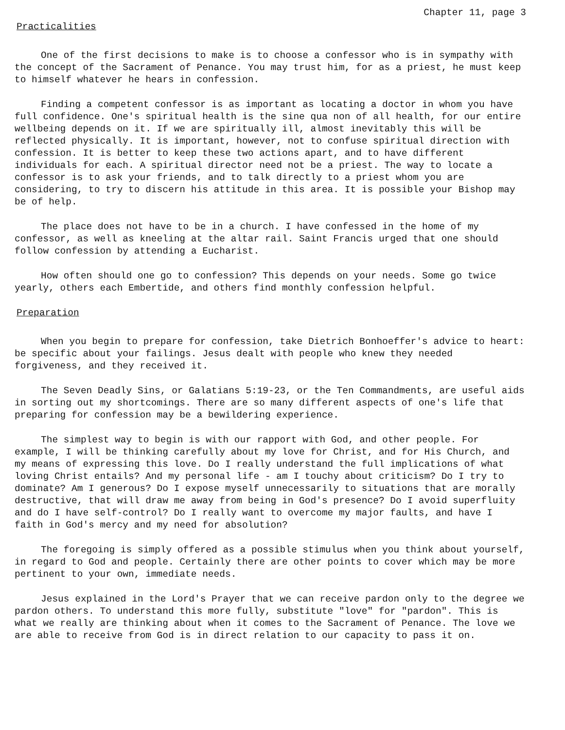Chapter 11, page 3
Practicalities
One of the first decisions to make is to choose a confessor who is in sympathy with the concept of the Sacrament of Penance. You may trust him, for as a priest, he must keep to himself whatever he hears in confession.
Finding a competent confessor is as important as locating a doctor in whom you have full confidence. One's spiritual health is the sine qua non of all health, for our entire wellbeing depends on it. If we are spiritually ill, almost inevitably this will be reflected physically. It is important, however, not to confuse spiritual direction with confession. It is better to keep these two actions apart, and to have different individuals for each. A spiritual director need not be a priest. The way to locate a confessor is to ask your friends, and to talk directly to a priest whom you are considering, to try to discern his attitude in this area. It is possible your Bishop may be of help.
The place does not have to be in a church. I have confessed in the home of my confessor, as well as kneeling at the altar rail. Saint Francis urged that one should follow confession by attending a Eucharist.
How often should one go to confession? This depends on your needs. Some go twice yearly, others each Embertide, and others find monthly confession helpful.
Preparation
When you begin to prepare for confession, take Dietrich Bonhoeffer's advice to heart: be specific about your failings. Jesus dealt with people who knew they needed forgiveness, and they received it.
The Seven Deadly Sins, or Galatians 5:19-23, or the Ten Commandments, are useful aids in sorting out my shortcomings. There are so many different aspects of one's life that preparing for confession may be a bewildering experience.
The simplest way to begin is with our rapport with God, and other people. For example, I will be thinking carefully about my love for Christ, and for His Church, and my means of expressing this love. Do I really understand the full implications of what loving Christ entails? And my personal life - am I touchy about criticism? Do I try to dominate? Am I generous? Do I expose myself unnecessarily to situations that are morally destructive, that will draw me away from being in God's presence? Do I avoid superfluity and do I have self-control? Do I really want to overcome my major faults, and have I faith in God's mercy and my need for absolution?
The foregoing is simply offered as a possible stimulus when you think about yourself, in regard to God and people. Certainly there are other points to cover which may be more pertinent to your own, immediate needs.
Jesus explained in the Lord's Prayer that we can receive pardon only to the degree we pardon others. To understand this more fully, substitute "love" for "pardon". This is what we really are thinking about when it comes to the Sacrament of Penance. The love we are able to receive from God is in direct relation to our capacity to pass it on.